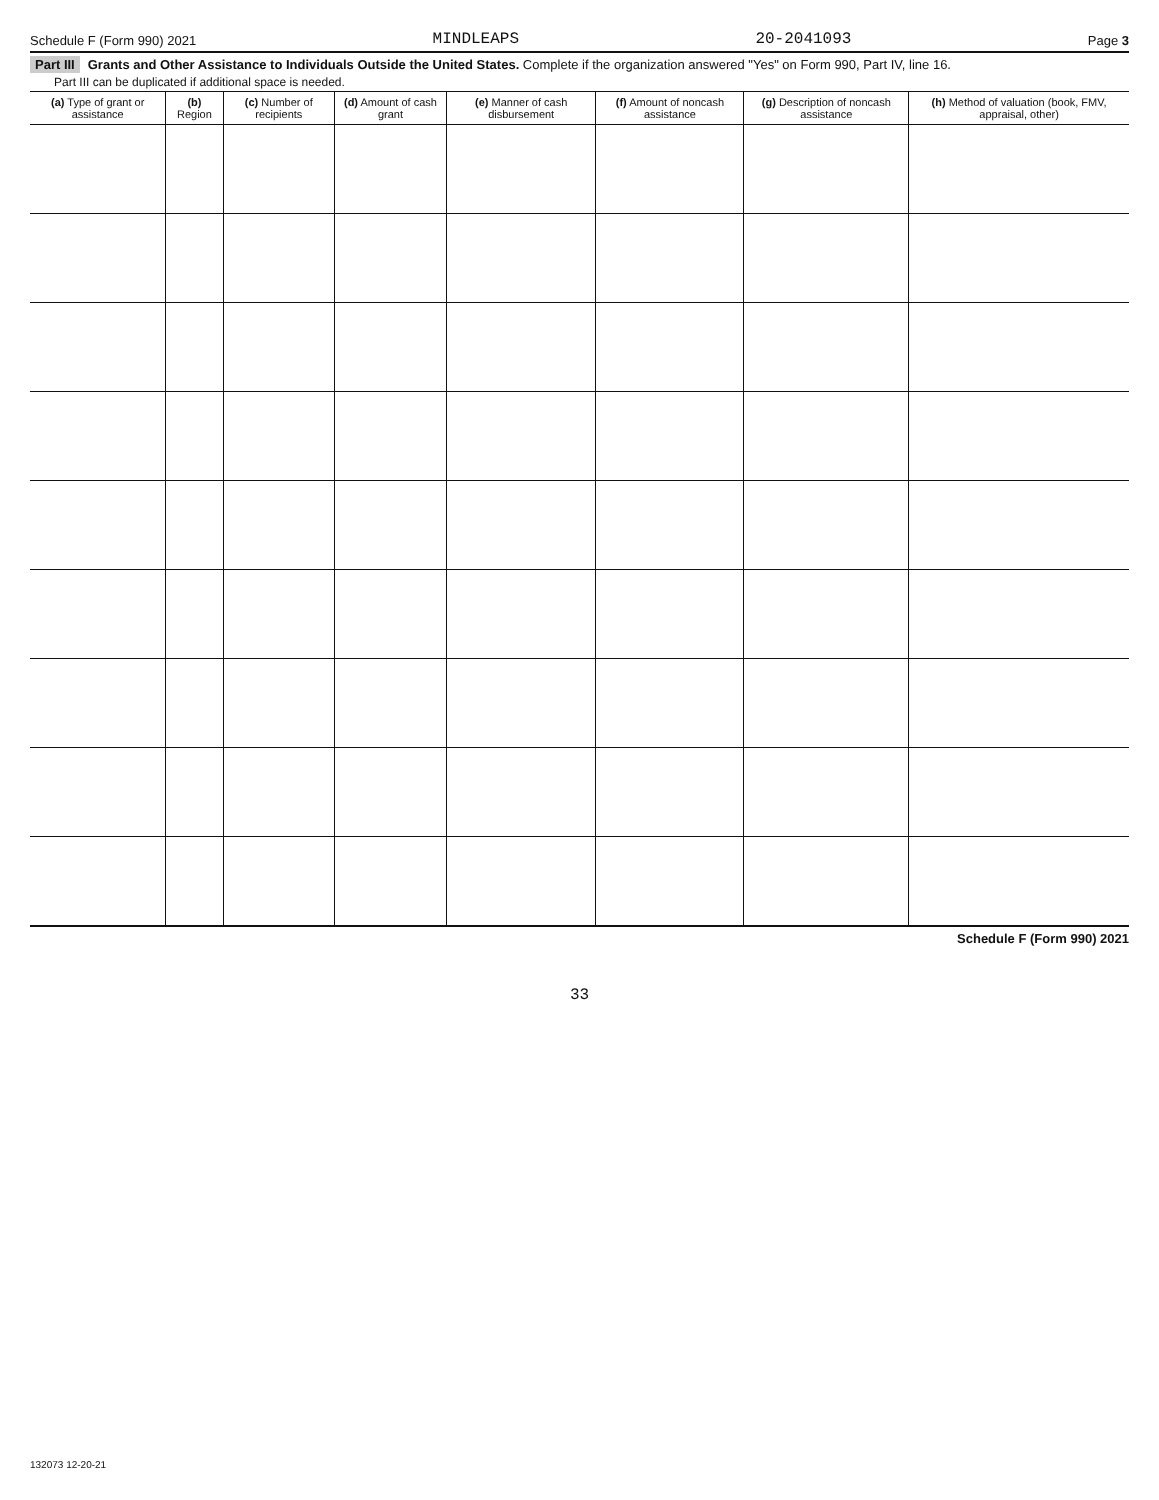Schedule F (Form 990) 2021 MINDLEAPS 20-2041093 Page 3
Part III Grants and Other Assistance to Individuals Outside the United States. Complete if the organization answered "Yes" on Form 990, Part IV, line 16.
Part III can be duplicated if additional space is needed.
| (a) Type of grant or assistance | (b) Region | (c) Number of recipients | (d) Amount of cash grant | (e) Manner of cash disbursement | (f) Amount of noncash assistance | (g) Description of noncash assistance | (h) Method of valuation (book, FMV, appraisal, other) |
| --- | --- | --- | --- | --- | --- | --- | --- |
Schedule F (Form 990) 2021
33
132073 12-20-21